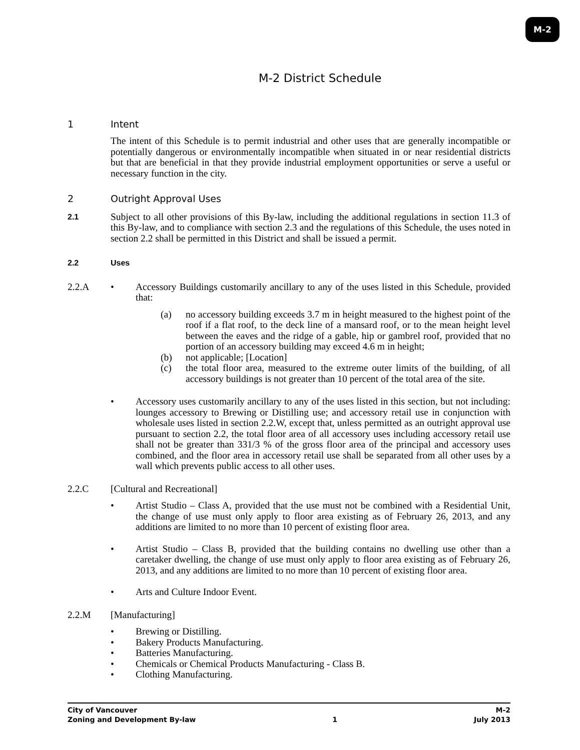M-2
M-2 District Schedule
1 Intent
The intent of this Schedule is to permit industrial and other uses that are generally incompatible or potentially dangerous or environmentally incompatible when situated in or near residential districts but that are beneficial in that they provide industrial employment opportunities or serve a useful or necessary function in the city.
2 Outright Approval Uses
2.1
Subject to all other provisions of this By-law, including the additional regulations in section 11.3 of this By-law, and to compliance with section 2.3 and the regulations of this Schedule, the uses noted in section 2.2 shall be permitted in this District and shall be issued a permit.
2.2 Uses
2.2.A • Accessory Buildings customarily ancillary to any of the uses listed in this Schedule, provided that:
(a) no accessory building exceeds 3.7 m in height measured to the highest point of the roof if a flat roof, to the deck line of a mansard roof, or to the mean height level between the eaves and the ridge of a gable, hip or gambrel roof, provided that no portion of an accessory building may exceed 4.6 m in height;
(b) not applicable; [Location]
(c) the total floor area, measured to the extreme outer limits of the building, of all accessory buildings is not greater than 10 percent of the total area of the site.
• Accessory uses customarily ancillary to any of the uses listed in this section, but not including: lounges accessory to Brewing or Distilling use; and accessory retail use in conjunction with wholesale uses listed in section 2.2.W, except that, unless permitted as an outright approval use pursuant to section 2.2, the total floor area of all accessory uses including accessory retail use shall not be greater than 331/3 % of the gross floor area of the principal and accessory uses combined, and the floor area in accessory retail use shall be separated from all other uses by a wall which prevents public access to all other uses.
2.2.C [Cultural and Recreational]
• Artist Studio – Class A, provided that the use must not be combined with a Residential Unit, the change of use must only apply to floor area existing as of February 26, 2013, and any additions are limited to no more than 10 percent of existing floor area.
• Artist Studio – Class B, provided that the building contains no dwelling use other than a caretaker dwelling, the change of use must only apply to floor area existing as of February 26, 2013, and any additions are limited to no more than 10 percent of existing floor area.
• Arts and Culture Indoor Event.
2.2.M [Manufacturing]
• Brewing or Distilling.
• Bakery Products Manufacturing.
• Batteries Manufacturing.
• Chemicals or Chemical Products Manufacturing - Class B.
• Clothing Manufacturing.
City of Vancouver
Zoning and Development By-law
1 M-2
July 2013